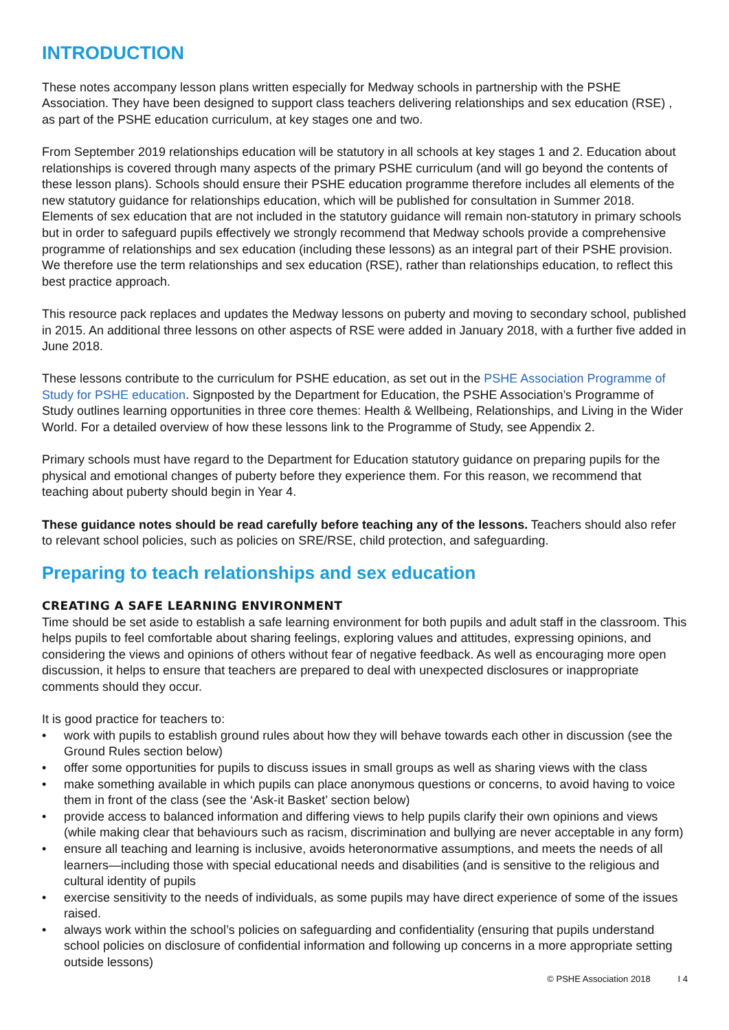INTRODUCTION
These notes accompany lesson plans written especially for Medway schools in partnership with the PSHE Association. They have been designed to support class teachers delivering relationships and sex education (RSE) , as part of the PSHE education curriculum, at key stages one and two.
From September 2019 relationships education will be statutory in all schools at key stages 1 and 2. Education about relationships is covered through many aspects of the primary PSHE curriculum (and will go beyond the contents of these lesson plans). Schools should ensure their PSHE education programme therefore includes all elements of the new statutory guidance for relationships education, which will be published for consultation in Summer 2018. Elements of sex education that are not included in the statutory guidance will remain non-statutory in primary schools but in order to safeguard pupils effectively we strongly recommend that Medway schools provide a comprehensive programme of relationships and sex education (including these lessons) as an integral part of their PSHE provision. We therefore use the term relationships and sex education (RSE), rather than relationships education, to reflect this best practice approach.
This resource pack replaces and updates the Medway lessons on puberty and moving to secondary school, published in 2015. An additional three lessons on other aspects of RSE were added in January 2018, with a further five added in June 2018.
These lessons contribute to the curriculum for PSHE education, as set out in the PSHE Association Programme of Study for PSHE education. Signposted by the Department for Education, the PSHE Association’s Programme of Study outlines learning opportunities in three core themes: Health & Wellbeing, Relationships, and Living in the Wider World. For a detailed overview of how these lessons link to the Programme of Study, see Appendix 2.
Primary schools must have regard to the Department for Education statutory guidance on preparing pupils for the physical and emotional changes of puberty before they experience them. For this reason, we recommend that teaching about puberty should begin in Year 4.
These guidance notes should be read carefully before teaching any of the lessons. Teachers should also refer to relevant school policies, such as policies on SRE/RSE, child protection, and safeguarding.
Preparing to teach relationships and sex education
CREATING A SAFE LEARNING ENVIRONMENT
Time should be set aside to establish a safe learning environment for both pupils and adult staff in the classroom. This helps pupils to feel comfortable about sharing feelings, exploring values and attitudes, expressing opinions, and considering the views and opinions of others without fear of negative feedback. As well as encouraging more open discussion, it helps to ensure that teachers are prepared to deal with unexpected disclosures or inappropriate comments should they occur.
It is good practice for teachers to:
• work with pupils to establish ground rules about how they will behave towards each other in discussion (see the Ground Rules section below)
• offer some opportunities for pupils to discuss issues in small groups as well as sharing views with the class
• make something available in which pupils can place anonymous questions or concerns, to avoid having to voice them in front of the class (see the ‘Ask-it Basket’ section below)
• provide access to balanced information and differing views to help pupils clarify their own opinions and views (while making clear that behaviours such as racism, discrimination and bullying are never acceptable in any form)
• ensure all teaching and learning is inclusive, avoids heteronormative assumptions, and meets the needs of all learners—including those with special educational needs and disabilities (and is sensitive to the religious and cultural identity of pupils
• exercise sensitivity to the needs of individuals, as some pupils may have direct experience of some of the issues raised.
• always work within the school’s policies on safeguarding and confidentiality (ensuring that pupils understand school policies on disclosure of confidential information and following up concerns in a more appropriate setting outside lessons)
© PSHE Association 2018 I 4